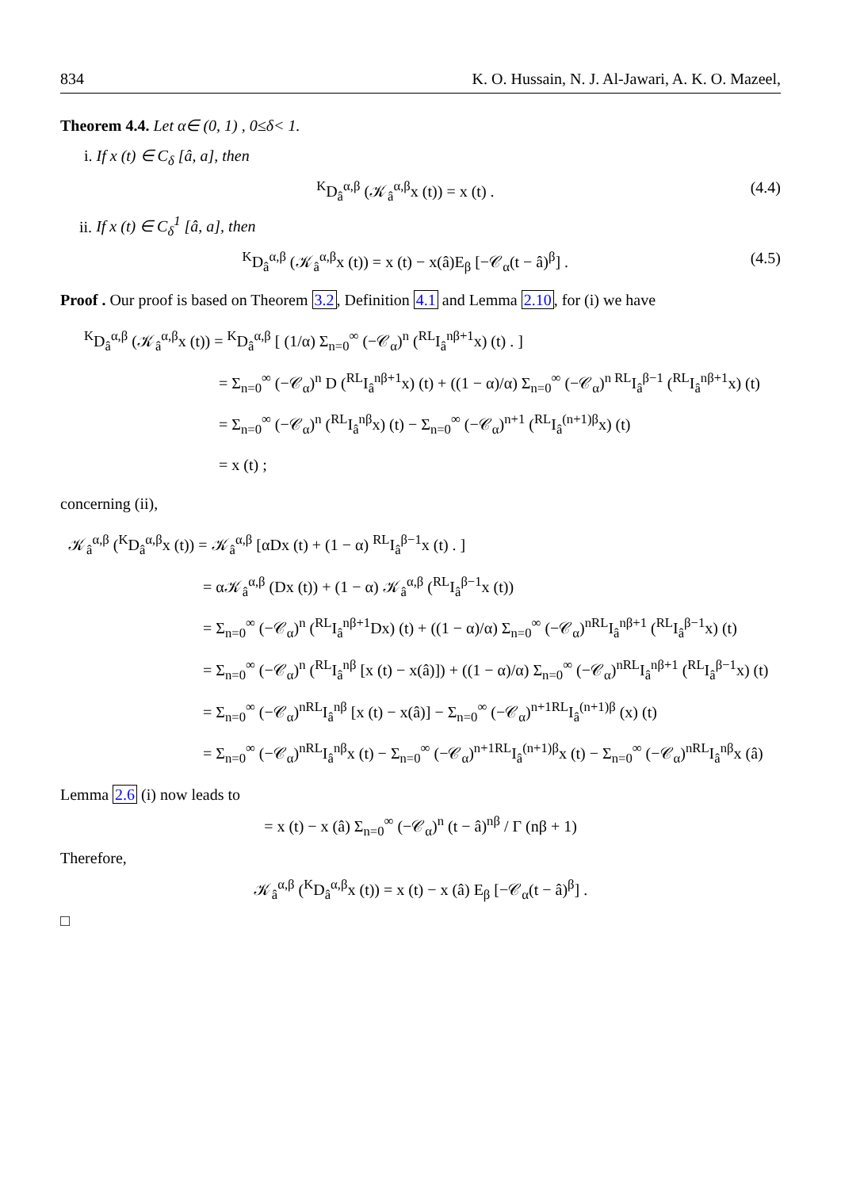834 K. O. Hussain, N. J. Al-Jawari, A. K. O. Mazeel,
Theorem 4.4. Let α∈ (0, 1) , 0≤δ< 1.
i. If x (t) ∈ C<sub>δ</sub> [â, a], then
<sup>K</sup>D<sub>â</sub><sup>α,β</sup> (𝒦<sub>â</sub><sup>α,β</sup>x (t)) = x (t) . (4.4)
ii. If x (t) ∈ C<sub>δ</sub><sup>1</sup> [â, a], then
<sup>K</sup>D<sub>â</sub><sup>α,β</sup> (𝒦<sub>â</sub><sup>α,β</sup>x (t)) = x (t) − x(â)E<sub>β</sub> [−𝒞<sub>α</sub>(t − â)<sup>β</sup>] . (4.5)
Proof . Our proof is based on Theorem 3.2, Definition 4.1 and Lemma 2.10, for (i) we have
<sup>K</sup>D<sub>â</sub><sup>α,β</sup> (𝒦<sub>â</sub><sup>α,β</sup>x (t)) = <sup>K</sup>D<sub>â</sub><sup>α,β</sup> [ (1/α) Σ<sub>n=0</sub><sup>∞</sup> (−𝒞<sub>α</sub>)<sup>n</sup> (<sup>RL</sup>I<sub>â</sub><sup>nβ+1</sup>x) (t) . ]
= Σ<sub>n=0</sub><sup>∞</sup> (−𝒞<sub>α</sub>)<sup>n</sup> D (<sup>RL</sup>I<sub>â</sub><sup>nβ+1</sup>x) (t) + ((1 − α)/α) Σ<sub>n=0</sub><sup>∞</sup> (−𝒞<sub>α</sub>)<sup>n RL</sup>I<sub>â</sub><sup>β−1</sup> (<sup>RL</sup>I<sub>â</sub><sup>nβ+1</sup>x) (t)
= Σ<sub>n=0</sub><sup>∞</sup> (−𝒞<sub>α</sub>)<sup>n</sup> (<sup>RL</sup>I<sub>â</sub><sup>nβ</sup>x) (t) − Σ<sub>n=0</sub><sup>∞</sup> (−𝒞<sub>α</sub>)<sup>n+1</sup> (<sup>RL</sup>I<sub>â</sub><sup>(n+1)β</sup>x) (t)
= x (t) ;
concerning (ii),
𝒦<sub>â</sub><sup>α,β</sup> (<sup>K</sup>D<sub>â</sub><sup>α,β</sup>x (t)) = 𝒦<sub>â</sub><sup>α,β</sup> [αDx (t) + (1 − α) <sup>RL</sup>I<sub>â</sub><sup>β−1</sup>x (t) . ]
= α𝒦<sub>â</sub><sup>α,β</sup> (Dx (t)) + (1 − α) 𝒦<sub>â</sub><sup>α,β</sup> (<sup>RL</sup>I<sub>â</sub><sup>β−1</sup>x (t))
= Σ<sub>n=0</sub><sup>∞</sup> (−𝒞<sub>α</sub>)<sup>n</sup> (<sup>RL</sup>I<sub>â</sub><sup>nβ+1</sup>Dx) (t) + ((1 − α)/α) Σ<sub>n=0</sub><sup>∞</sup> (−𝒞<sub>α</sub>)<sup>nRL</sup>I<sub>â</sub><sup>nβ+1</sup> (<sup>RL</sup>I<sub>â</sub><sup>β−1</sup>x) (t)
= Σ<sub>n=0</sub><sup>∞</sup> (−𝒞<sub>α</sub>)<sup>n</sup> (<sup>RL</sup>I<sub>â</sub><sup>nβ</sup> [x (t) − x(â)]) + ((1 − α)/α) Σ<sub>n=0</sub><sup>∞</sup> (−𝒞<sub>α</sub>)<sup>nRL</sup>I<sub>â</sub><sup>nβ+1</sup> (<sup>RL</sup>I<sub>â</sub><sup>β−1</sup>x) (t)
= Σ<sub>n=0</sub><sup>∞</sup> (−𝒞<sub>α</sub>)<sup>nRL</sup>I<sub>â</sub><sup>nβ</sup> [x (t) − x(â)] − Σ<sub>n=0</sub><sup>∞</sup> (−𝒞<sub>α</sub>)<sup>n+1RL</sup>I<sub>â</sub><sup>(n+1)β</sup> (x) (t)
= Σ<sub>n=0</sub><sup>∞</sup> (−𝒞<sub>α</sub>)<sup>nRL</sup>I<sub>â</sub><sup>nβ</sup>x (t) − Σ<sub>n=0</sub><sup>∞</sup> (−𝒞<sub>α</sub>)<sup>n+1RL</sup>I<sub>â</sub><sup>(n+1)β</sup>x (t) − Σ<sub>n=0</sub><sup>∞</sup> (−𝒞<sub>α</sub>)<sup>nRL</sup>I<sub>â</sub><sup>nβ</sup>x (â)
Lemma 2.6 (i) now leads to
= x (t) − x (â) Σ<sub>n=0</sub><sup>∞</sup> (−𝒞<sub>α</sub>)<sup>n</sup> (t − â)<sup>nβ</sup> / Γ (nβ + 1)
Therefore,
𝒦<sub>â</sub><sup>α,β</sup> (<sup>K</sup>D<sub>â</sub><sup>α,β</sup>x (t)) = x (t) − x (â) E<sub>β</sub> [−𝒞<sub>α</sub>(t − â)<sup>β</sup>] .
□